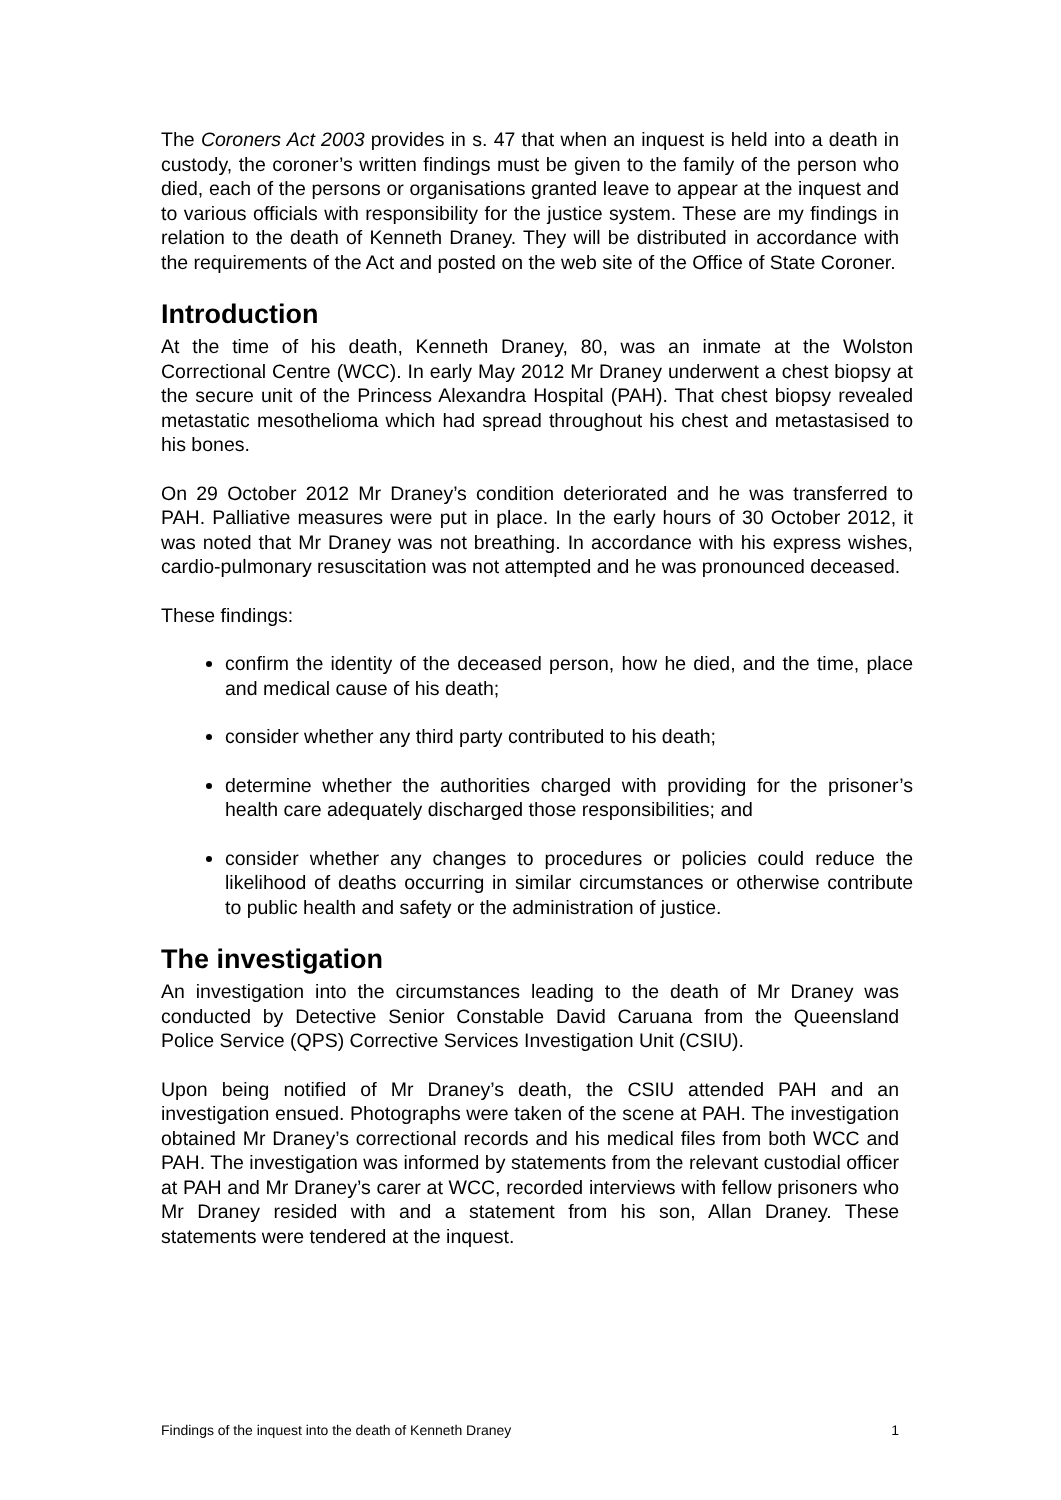The Coroners Act 2003 provides in s. 47 that when an inquest is held into a death in custody, the coroner’s written findings must be given to the family of the person who died, each of the persons or organisations granted leave to appear at the inquest and to various officials with responsibility for the justice system. These are my findings in relation to the death of Kenneth Draney. They will be distributed in accordance with the requirements of the Act and posted on the web site of the Office of State Coroner.
Introduction
At the time of his death, Kenneth Draney, 80, was an inmate at the Wolston Correctional Centre (WCC). In early May 2012 Mr Draney underwent a chest biopsy at the secure unit of the Princess Alexandra Hospital (PAH). That chest biopsy revealed metastatic mesothelioma which had spread throughout his chest and metastasised to his bones.
On 29 October 2012 Mr Draney’s condition deteriorated and he was transferred to PAH. Palliative measures were put in place. In the early hours of 30 October 2012, it was noted that Mr Draney was not breathing. In accordance with his express wishes, cardio-pulmonary resuscitation was not attempted and he was pronounced deceased.
These findings:
confirm the identity of the deceased person, how he died, and the time, place and medical cause of his death;
consider whether any third party contributed to his death;
determine whether the authorities charged with providing for the prisoner’s health care adequately discharged those responsibilities; and
consider whether any changes to procedures or policies could reduce the likelihood of deaths occurring in similar circumstances or otherwise contribute to public health and safety or the administration of justice.
The investigation
An investigation into the circumstances leading to the death of Mr Draney was conducted by Detective Senior Constable David Caruana from the Queensland Police Service (QPS) Corrective Services Investigation Unit (CSIU).
Upon being notified of Mr Draney’s death, the CSIU attended PAH and an investigation ensued. Photographs were taken of the scene at PAH. The investigation obtained Mr Draney’s correctional records and his medical files from both WCC and PAH. The investigation was informed by statements from the relevant custodial officer at PAH and Mr Draney’s carer at WCC, recorded interviews with fellow prisoners who Mr Draney resided with and a statement from his son, Allan Draney. These statements were tendered at the inquest.
Findings of the inquest into the death of Kenneth Draney 1